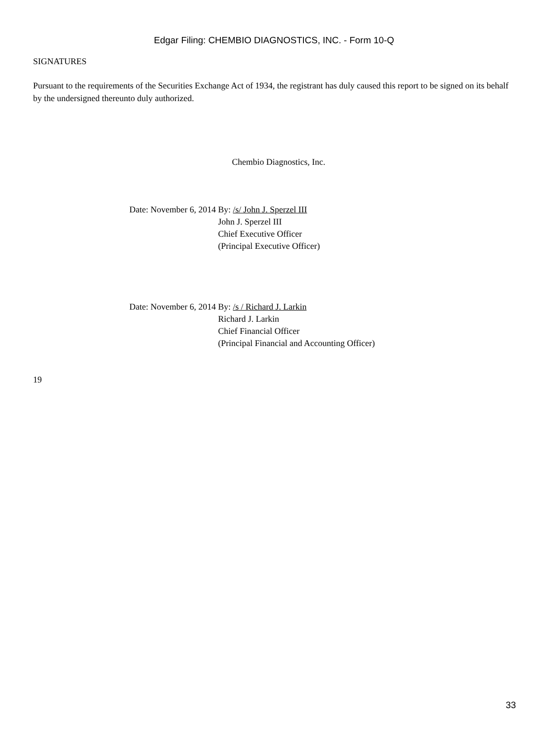Edgar Filing: CHEMBIO DIAGNOSTICS, INC. - Form 10-Q
SIGNATURES
Pursuant to the requirements of the Securities Exchange Act of 1934, the registrant has duly caused this report to be signed on its behalf by the undersigned thereunto duly authorized.
Chembio Diagnostics, Inc.
| Date: | November 6, 2014 | By: /s/ John J. Sperzel III John J. Sperzel III Chief Executive Officer (Principal Executive Officer) |
| Date: | November 6, 2014 | By: /s / Richard J. Larkin Richard J. Larkin Chief Financial Officer (Principal Financial and Accounting Officer) |
19
33